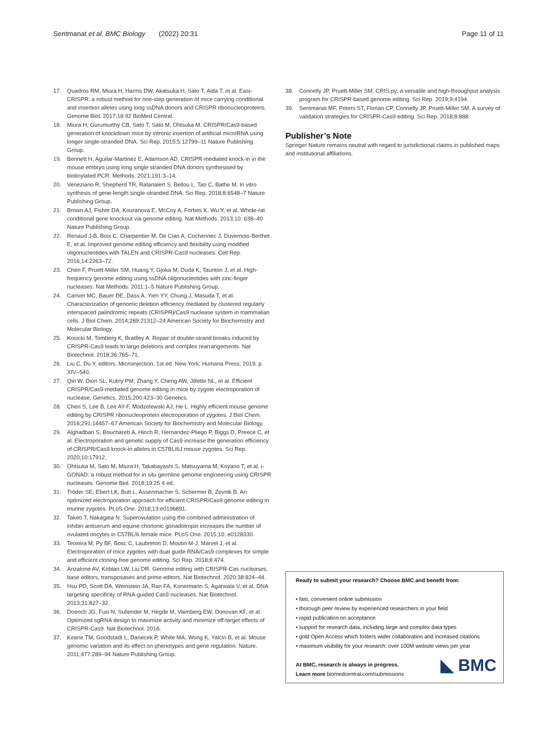Sentmanat et al. BMC Biology (2022) 20:31 Page 11 of 11
17. Quadros RM, Miura H, Harms DW, Akatsuka H, Sato T, Aida T, et al. Easi-CRISPR: a robust method for one-step generation of mice carrying conditional and insertion alleles using long ssDNA donors and CRISPR ribonucleoproteins. Genome Biol. 2017;18:92 BioMed Central.
18. Miura H, Gurumurthy CB, Sato T, Sato M, Ohtsuka M. CRISPR/Cas9-based generation of knockdown mice by intronic insertion of artificial microRNA using longer single-stranded DNA. Sci Rep. 2015;5:12799–11 Nature Publishing Group.
19. Bennett H, Aguilar-Martinez E, Adamson AD. CRISPR-mediated knock-in in the mouse embryo using long single stranded DNA donors synthesised by biotinylated PCR. Methods. 2021;191:3–14.
20. Veneziano R, Shepherd TR, Ratanalert S, Bellou L, Tao C, Bathe M. In vitro synthesis of gene-length single-stranded DNA. Sci Rep. 2018;8:6548–7 Nature Publishing Group.
21. Brown AJ, Fisher DA, Kouranova E, McCoy A, Forbes K, Wu Y, et al. Whole-rat conditional gene knockout via genome editing. Nat Methods. 2013;10: 638–40 Nature Publishing Group.
22. Renaud J-B, Boix C, Charpentier M, De Cian A, Cochennec J, Duvernois-Berthet E, et al. Improved genome editing efficiency and flexibility using modified oligonucleotides with TALEN and CRISPR-Cas9 nucleases. Cell Rep. 2016;14:2263–72.
23. Chen F, Pruett-Miller SM, Huang Y, Gjoka M, Duda K, Taunton J, et al. High-frequency genome editing using ssDNA oligonucleotides with zinc-finger nucleases. Nat Methods. 2011:1–5 Nature Publishing Group.
24. Canver MC, Bauer DE, Dass A, Yien YY, Chung J, Masuda T, et al. Characterization of genomic deletion efficiency mediated by clustered regularly interspaced palindromic repeats (CRISPR)/Cas9 nuclease system in mammalian cells. J Biol Chem. 2014;289:21312–24 American Society for Biochemistry and Molecular Biology.
25. Kosicki M, Tomberg K, Bradley A. Repair of double-strand breaks induced by CRISPR-Cas9 leads to large deletions and complex rearrangements. Nat Biotechnol. 2018;36:765–71.
26. Liu C, Du Y, editors. Microinjection. 1st ed. New York: Humana Press; 2019. p. XIV–540.
27. Qin W, Dion SL, Kutny PM, Zhang Y, Cheng AW, Jillette NL, et al. Efficient CRISPR/Cas9-mediated genome editing in mice by zygote electroporation of nuclease. Genetics. 2015;200:423–30 Genetics.
28. Chen S, Lee B, Lee AY-F, Modzelewski AJ, He L. Highly efficient mouse genome editing by CRISPR ribonucleoprotein electroporation of zygotes. J Biol Chem. 2016;291:14457–67 American Society for Biochemistry and Molecular Biology.
29. Alghadban S, Bouchareb A, Hinch R, Hernandez-Pliego P, Biggs D, Preece C, et al. Electroporation and genetic supply of Cas9 increase the generation efficiency of CRISPR/Cas9 knock-in alleles in C57BL/6J mouse zygotes. Sci Rep. 2020;10:17912.
30. Ohtsuka M, Sato M, Miura H, Takabayashi S, Matsuyama M, Koyano T, et al. i-GONAD: a robust method for in situ germline genome engineering using CRISPR nucleases. Genome Biol. 2018;19:25 4 ed.
31. Tröder SE, Ebert LK, Butt L, Assenmacher S, Schermer B, Zevnik B. An optimized electroporation approach for efficient CRISPR/Cas9 genome editing in murine zygotes. PLoS One. 2018;13:e0196891.
32. Takeo T, Nakagata N. Superovulation using the combined administration of inhibin antiserum and equine chorionic gonadotropin increases the number of ovulated oocytes in C57BL/6 female mice. PLoS One. 2015;10: e0128330.
33. Teixeira M, Py BF, Bosc C, Laubreton D, Moutin M-J, Marvel J, et al. Electroporation of mice zygotes with dual guide RNA/Cas9 complexes for simple and efficient cloning-free genome editing. Sci Rep. 2018;8:474.
34. Anzalone AV, Koblan LW, Liu DR. Genome editing with CRISPR-Cas nucleases, base editors, transposases and prime editors. Nat Biotechnol. 2020;38:824–44.
35. Hsu PD, Scott DA, Weinstein JA, Ran FA, Konermann S, Agarwala V, et al. DNA targeting specificity of RNA-guided Cas9 nucleases. Nat Biotechnol. 2013;31:827–32.
36. Doench JG, Fusi N, Sullender M, Hegde M, Vaimberg EW, Donovan KF, et al. Optimized sgRNA design to maximize activity and minimize off-target effects of CRISPR-Cas9. Nat Biotechnol. 2016.
37. Keane TM, Goodstadt L, Danecek P, White MA, Wong K, Yalcin B, et al. Mouse genomic variation and its effect on phenotypes and gene regulation. Nature. 2011;477:289–94 Nature Publishing Group.
38. Connelly JP, Pruett-Miller SM. CRIS.py: a versatile and high-throughput analysis program for CRISPR-based genome editing. Sci Rep. 2019;9:4194.
39. Sentmanat MF, Peters ST, Florian CP, Connelly JP, Pruett-Miller SM. A survey of validation strategies for CRISPR-Cas9 editing. Sci Rep. 2018;8:888.
Publisher’s Note
Springer Nature remains neutral with regard to jurisdictional claims in published maps and institutional affiliations.
Ready to submit your research? Choose BMC and benefit from:
• fast, convenient online submission
• thorough peer review by experienced researchers in your field
• rapid publication on acceptance
• support for research data, including large and complex data types
• gold Open Access which fosters wider collaboration and increased citations
• maximum visibility for your research: over 100M website views per year
At BMC, research is always in progress.
Learn more biomedcentral.com/submissions ◣ BMC